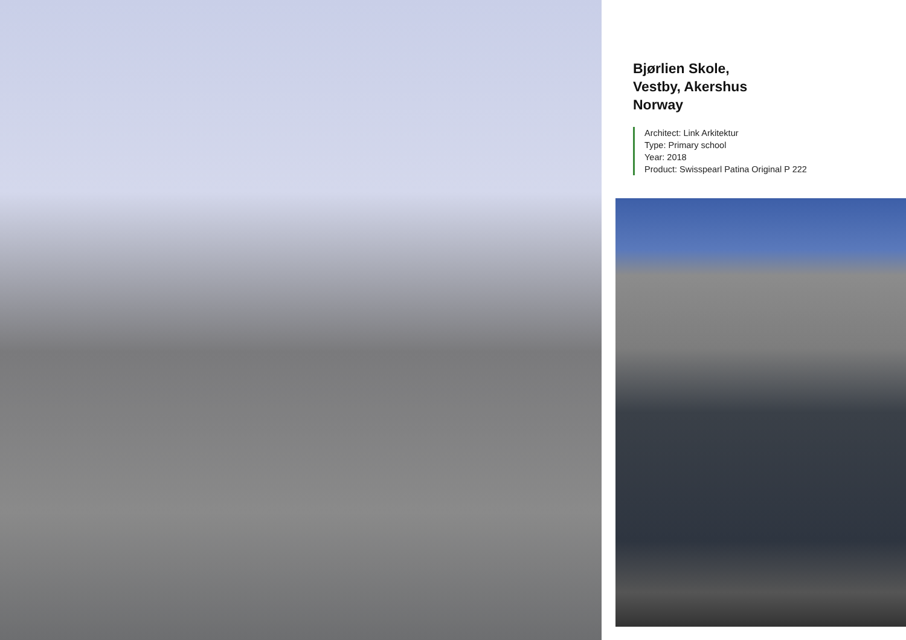Bjørlien Skole,
Vestby, Akershus
Norway
Architect: Link Arkitektur
Type: Primary school
Year: 2018
Product: Swisspearl Patina Original P 222